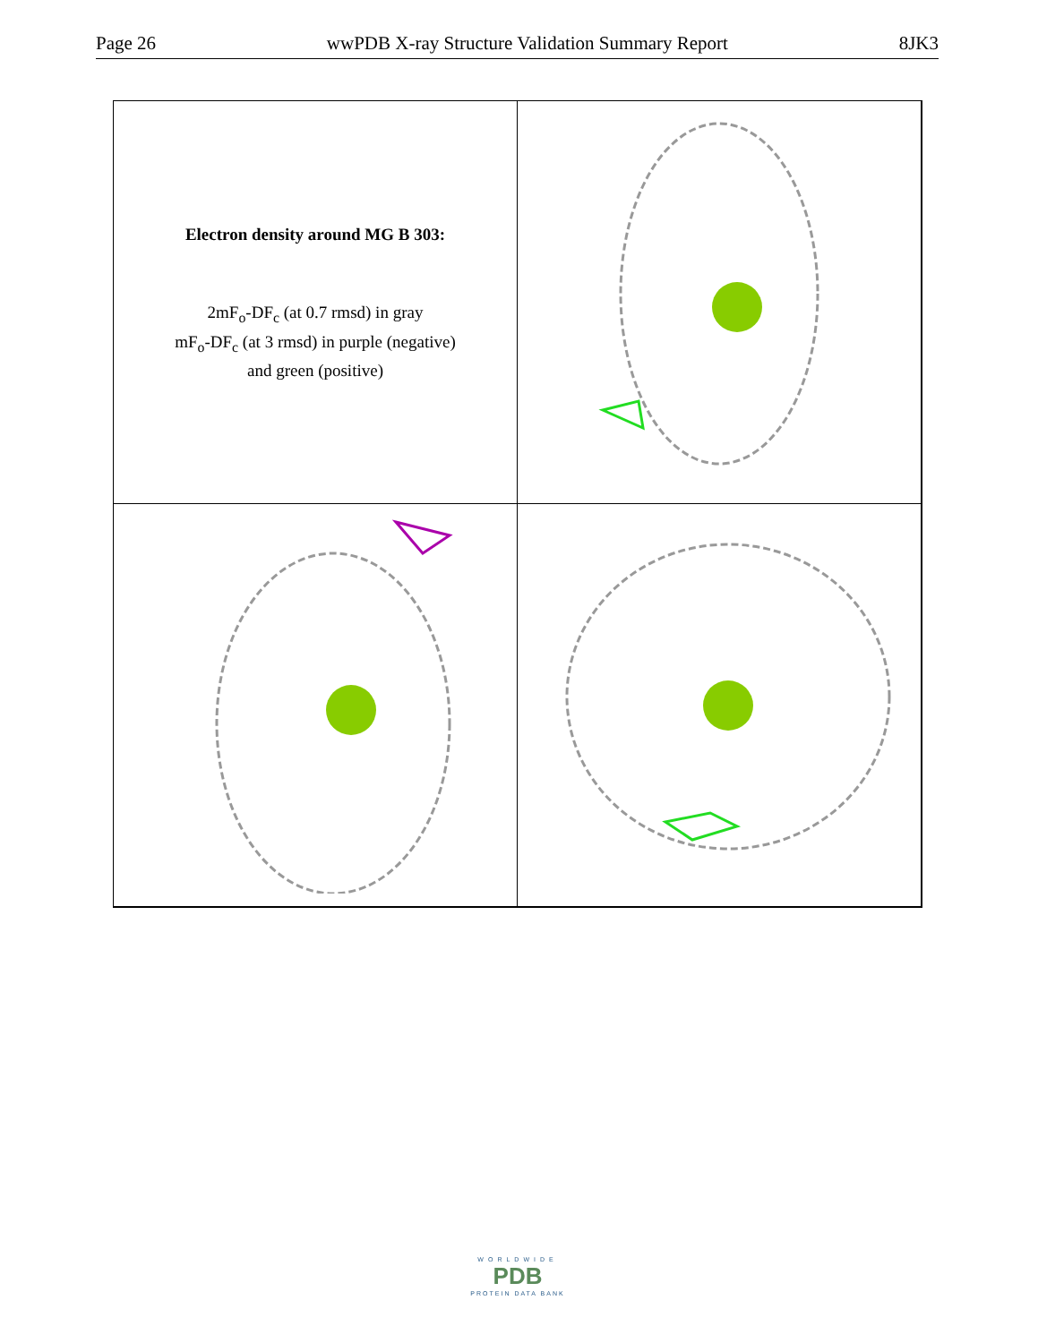Page 26 wwPDB X-ray Structure Validation Summary Report 8JK3
Electron density around MG B 303:
2mF<sub>o</sub>-DF<sub>c</sub> (at 0.7 rmsd) in gray
mF<sub>o</sub>-DF<sub>c</sub> (at 3 rmsd) in purple (negative)
and green (positive)
WORLDWIDE
PDB
PROTEIN DATA BANK